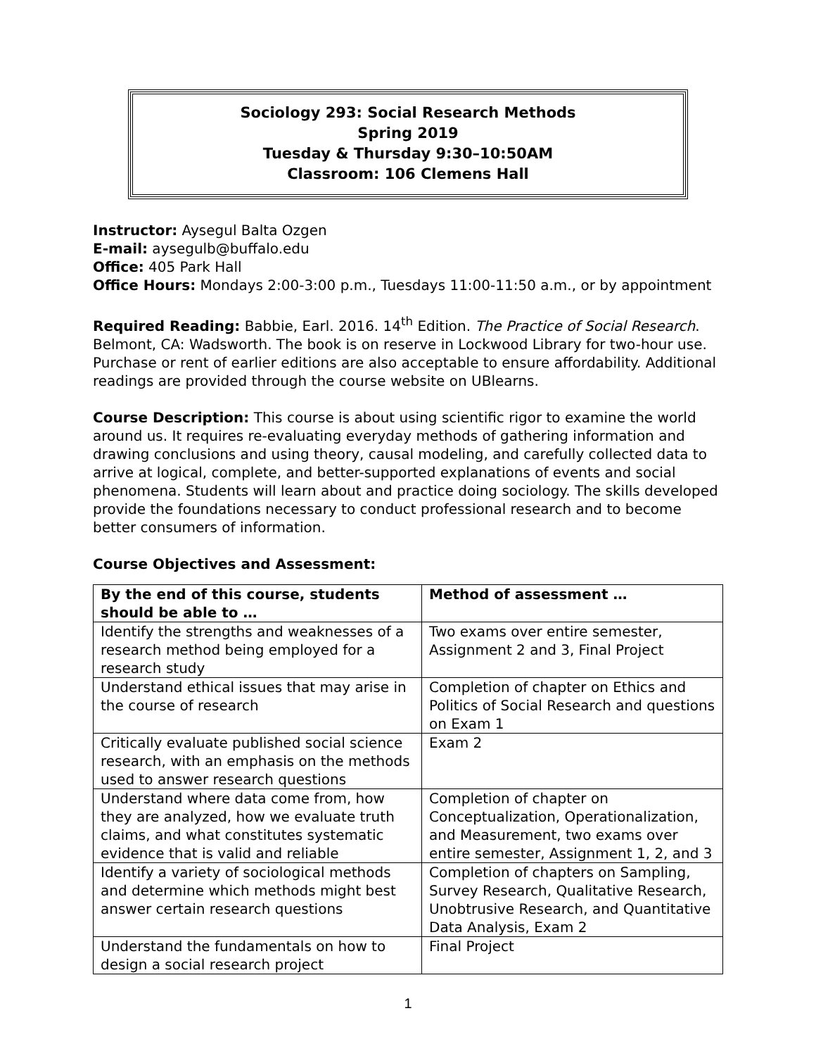Sociology 293: Social Research Methods
Spring 2019
Tuesday & Thursday 9:30–10:50AM
Classroom: 106 Clemens Hall
Instructor: Aysegul Balta Ozgen
E-mail: aysegulb@buffalo.edu
Office: 405 Park Hall
Office Hours: Mondays 2:00-3:00 p.m., Tuesdays 11:00-11:50 a.m., or by appointment
Required Reading: Babbie, Earl. 2016. 14<sup>th</sup> Edition. The Practice of Social Research. Belmont, CA: Wadsworth. The book is on reserve in Lockwood Library for two-hour use. Purchase or rent of earlier editions are also acceptable to ensure affordability. Additional readings are provided through the course website on UBlearns.
Course Description: This course is about using scientific rigor to examine the world around us. It requires re-evaluating everyday methods of gathering information and drawing conclusions and using theory, causal modeling, and carefully collected data to arrive at logical, complete, and better-supported explanations of events and social phenomena. Students will learn about and practice doing sociology. The skills developed provide the foundations necessary to conduct professional research and to become better consumers of information.
Course Objectives and Assessment:
| By the end of this course, students should be able to … | Method of assessment … |
| --- | --- |
| Identify the strengths and weaknesses of a research method being employed for a research study | Two exams over entire semester, Assignment 2 and 3, Final Project |
| Understand ethical issues that may arise in the course of research | Completion of chapter on Ethics and Politics of Social Research and questions on Exam 1 |
| Critically evaluate published social science research, with an emphasis on the methods used to answer research questions | Exam 2 |
| Understand where data come from, how they are analyzed, how we evaluate truth claims, and what constitutes systematic evidence that is valid and reliable | Completion of chapter on Conceptualization, Operationalization, and Measurement, two exams over entire semester, Assignment 1, 2, and 3 |
| Identify a variety of sociological methods and determine which methods might best answer certain research questions | Completion of chapters on Sampling, Survey Research, Qualitative Research, Unobtrusive Research, and Quantitative Data Analysis, Exam 2 |
| Understand the fundamentals on how to design a social research project | Final Project |
1